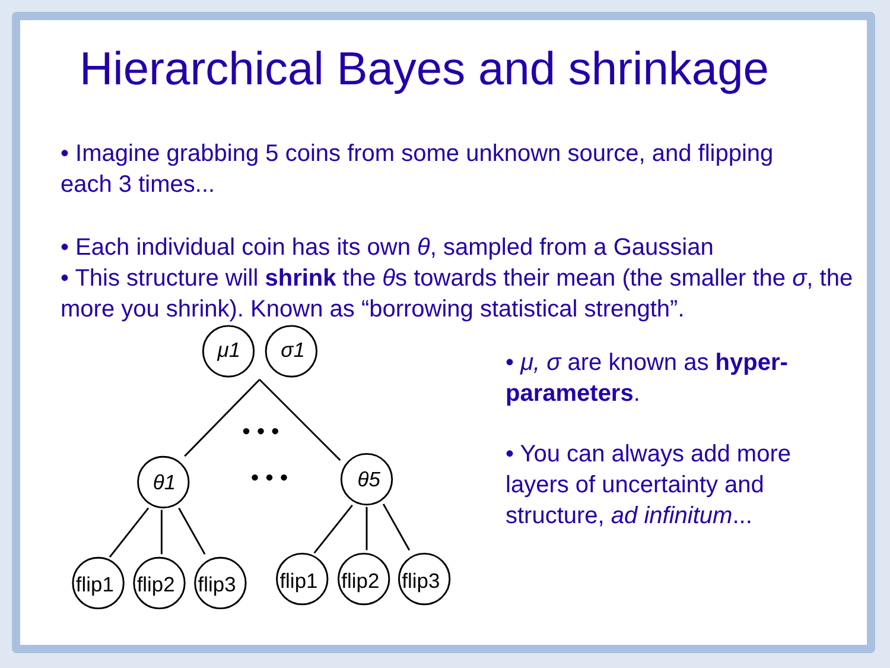Hierarchical Bayes and shrinkage
• Imagine grabbing 5 coins from some unknown source, and flipping each 3 times...
• Each individual coin has its own θ, sampled from a Gaussian
• This structure will shrink the θs towards their mean (the smaller the σ, the more you shrink). Known as “borrowing statistical strength”.
μ1
σ1
• • •
• • •
θ1
θ5
flip1
flip2
flip3
flip1
flip2
flip3
• μ, σ are known as hyper-parameters.
• You can always add more layers of uncertainty and structure, ad infinitum...